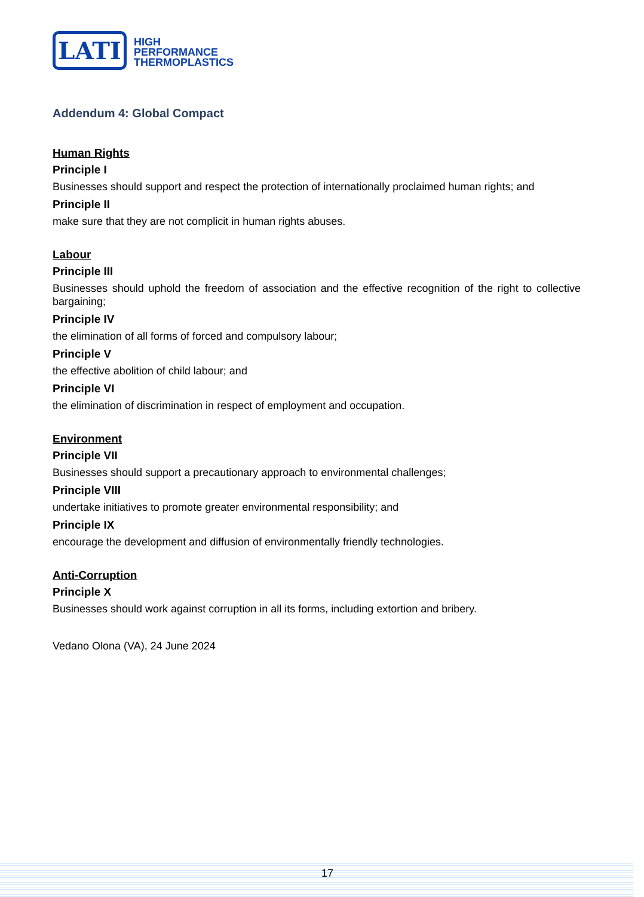LATI
HIGH
PERFORMANCE
THERMOPLASTICS
Addendum 4: Global Compact
Human Rights
Principle I
Businesses should support and respect the protection of internationally proclaimed human rights; and
Principle II
make sure that they are not complicit in human rights abuses.
Labour
Principle III
Businesses should uphold the freedom of association and the effective recognition of the right to collective bargaining;
Principle IV
the elimination of all forms of forced and compulsory labour;
Principle V
the effective abolition of child labour; and
Principle VI
the elimination of discrimination in respect of employment and occupation.
Environment
Principle VII
Businesses should support a precautionary approach to environmental challenges;
Principle VIII
undertake initiatives to promote greater environmental responsibility; and
Principle IX
encourage the development and diffusion of environmentally friendly technologies.
Anti-Corruption
Principle X
Businesses should work against corruption in all its forms, including extortion and bribery.
Vedano Olona (VA), 24 June 2024
17